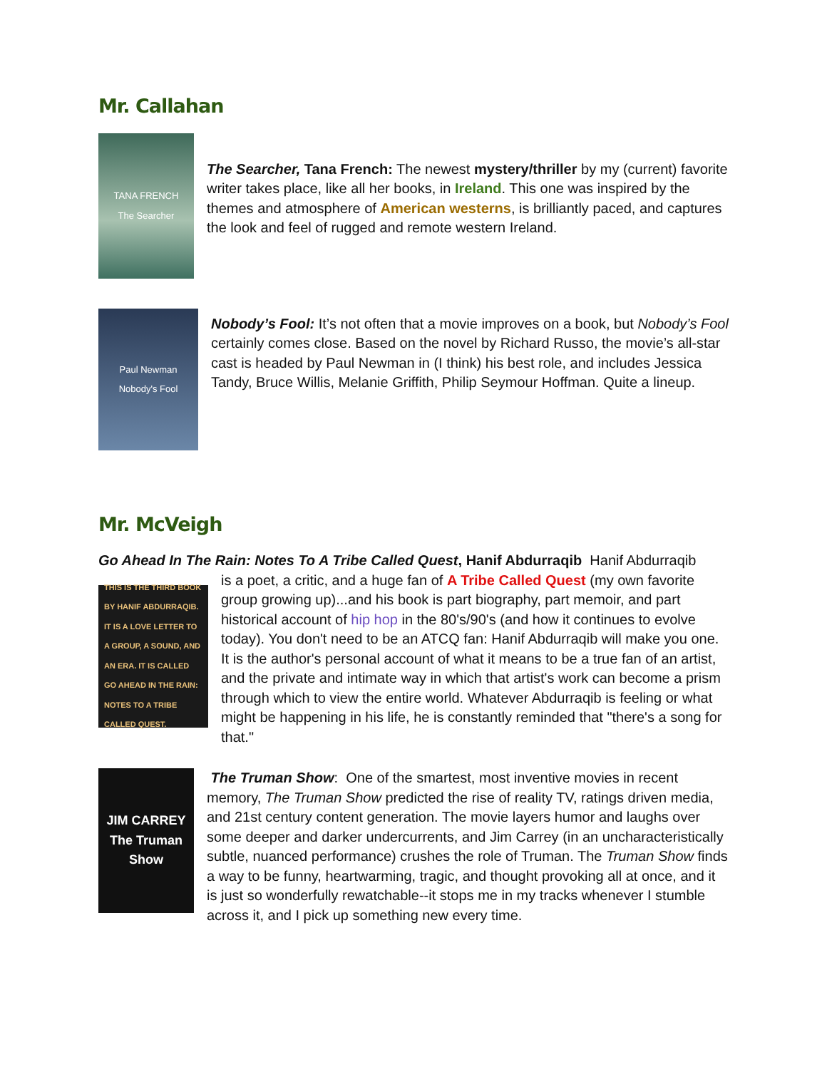Mr. Callahan
TANA FRENCH
The Searcher
The Searcher, Tana French: The newest mystery/thriller by my (current) favorite writer takes place, like all her books, in Ireland. This one was inspired by the themes and atmosphere of American westerns, is brilliantly paced, and captures the look and feel of rugged and remote western Ireland.
Paul Newman
Nobody's Fool
Nobody’s Fool: It’s not often that a movie improves on a book, but Nobody’s Fool certainly comes close. Based on the novel by Richard Russo, the movie’s all-star cast is headed by Paul Newman in (I think) his best role, and includes Jessica Tandy, Bruce Willis, Melanie Griffith, Philip Seymour Hoffman. Quite a lineup.
Mr. McVeigh
Go Ahead In The Rain: Notes To A Tribe Called Quest, Hanif Abdurraqib Hanif Abdurraqib
THIS IS THE THIRD BOOK BY HANIF ABDURRAQIB. IT IS A LOVE LETTER TO A GROUP, A SOUND, AND AN ERA. IT IS CALLED GO AHEAD IN THE RAIN: NOTES TO A TRIBE CALLED QUEST.
is a poet, a critic, and a huge fan of A Tribe Called Quest (my own favorite group growing up)...and his book is part biography, part memoir, and part historical account of hip hop in the 80's/90's (and how it continues to evolve today). You don't need to be an ATCQ fan: Hanif Abdurraqib will make you one. It is the author's personal account of what it means to be a true fan of an artist, and the private and intimate way in which that artist's work can become a prism through which to view the entire world. Whatever Abdurraqib is feeling or what might be happening in his life, he is constantly reminded that "there's a song for that."
JIM CARREY
The Truman Show
The Truman Show: One of the smartest, most inventive movies in recent memory, The Truman Show predicted the rise of reality TV, ratings driven media, and 21st century content generation. The movie layers humor and laughs over some deeper and darker undercurrents, and Jim Carrey (in an uncharacteristically subtle, nuanced performance) crushes the role of Truman. The Truman Show finds a way to be funny, heartwarming, tragic, and thought provoking all at once, and it is just so wonderfully rewatchable--it stops me in my tracks whenever I stumble across it, and I pick up something new every time.